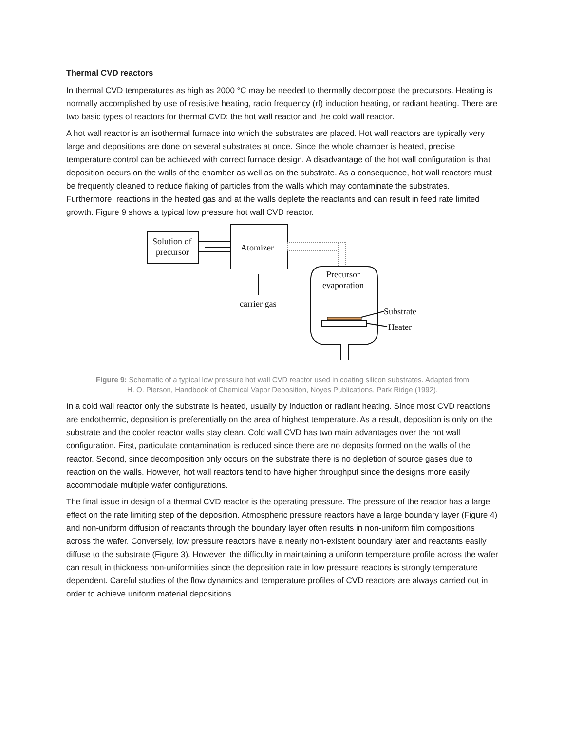Thermal CVD reactors
In thermal CVD temperatures as high as 2000 °C may be needed to thermally decompose the precursors. Heating is normally accomplished by use of resistive heating, radio frequency (rf) induction heating, or radiant heating. There are two basic types of reactors for thermal CVD: the hot wall reactor and the cold wall reactor.
A hot wall reactor is an isothermal furnace into which the substrates are placed. Hot wall reactors are typically very large and depositions are done on several substrates at once. Since the whole chamber is heated, precise temperature control can be achieved with correct furnace design. A disadvantage of the hot wall configuration is that deposition occurs on the walls of the chamber as well as on the substrate. As a consequence, hot wall reactors must be frequently cleaned to reduce flaking of particles from the walls which may contaminate the substrates. Furthermore, reactions in the heated gas and at the walls deplete the reactants and can result in feed rate limited growth. Figure 9 shows a typical low pressure hot wall CVD reactor.
Solution of
precursor
Atomizer
carrier gas
Precursor
evaporation
Substrate
Heater
Figure 9: Schematic of a typical low pressure hot wall CVD reactor used in coating silicon substrates. Adapted from
H. O. Pierson, Handbook of Chemical Vapor Deposition, Noyes Publications, Park Ridge (1992).
In a cold wall reactor only the substrate is heated, usually by induction or radiant heating. Since most CVD reactions are endothermic, deposition is preferentially on the area of highest temperature. As a result, deposition is only on the substrate and the cooler reactor walls stay clean. Cold wall CVD has two main advantages over the hot wall configuration. First, particulate contamination is reduced since there are no deposits formed on the walls of the reactor. Second, since decomposition only occurs on the substrate there is no depletion of source gases due to reaction on the walls. However, hot wall reactors tend to have higher throughput since the designs more easily accommodate multiple wafer configurations.
The final issue in design of a thermal CVD reactor is the operating pressure. The pressure of the reactor has a large effect on the rate limiting step of the deposition. Atmospheric pressure reactors have a large boundary layer (Figure 4) and non-uniform diffusion of reactants through the boundary layer often results in non-uniform film compositions across the wafer. Conversely, low pressure reactors have a nearly non-existent boundary later and reactants easily diffuse to the substrate (Figure 3). However, the difficulty in maintaining a uniform temperature profile across the wafer can result in thickness non-uniformities since the deposition rate in low pressure reactors is strongly temperature dependent. Careful studies of the flow dynamics and temperature profiles of CVD reactors are always carried out in order to achieve uniform material depositions.